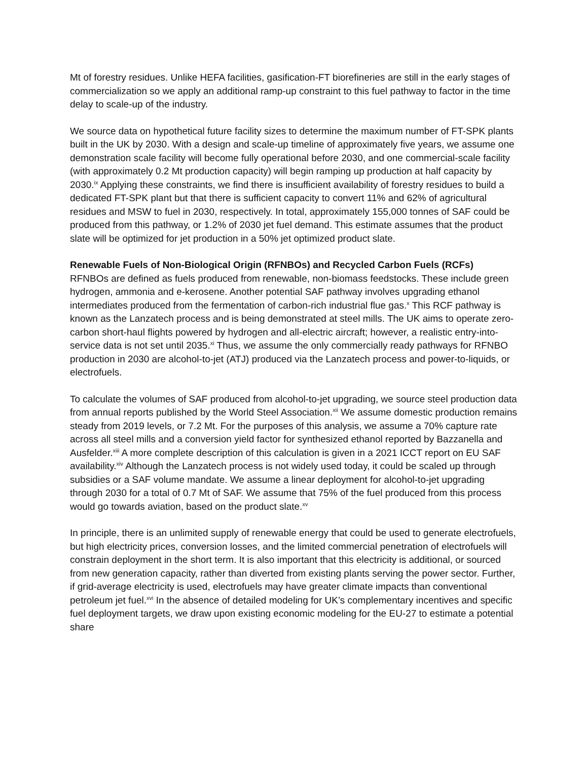Mt of forestry residues. Unlike HEFA facilities, gasification-FT biorefineries are still in the early stages of commercialization so we apply an additional ramp-up constraint to this fuel pathway to factor in the time delay to scale-up of the industry.
We source data on hypothetical future facility sizes to determine the maximum number of FT-SPK plants built in the UK by 2030. With a design and scale-up timeline of approximately five years, we assume one demonstration scale facility will become fully operational before 2030, and one commercial-scale facility (with approximately 0.2 Mt production capacity) will begin ramping up production at half capacity by 2030.<sup>ix</sup> Applying these constraints, we find there is insufficient availability of forestry residues to build a dedicated FT-SPK plant but that there is sufficient capacity to convert 11% and 62% of agricultural residues and MSW to fuel in 2030, respectively. In total, approximately 155,000 tonnes of SAF could be produced from this pathway, or 1.2% of 2030 jet fuel demand. This estimate assumes that the product slate will be optimized for jet production in a 50% jet optimized product slate.
Renewable Fuels of Non-Biological Origin (RFNBOs) and Recycled Carbon Fuels (RCFs)
RFNBOs are defined as fuels produced from renewable, non-biomass feedstocks. These include green hydrogen, ammonia and e-kerosene. Another potential SAF pathway involves upgrading ethanol intermediates produced from the fermentation of carbon-rich industrial flue gas.<sup>x</sup> This RCF pathway is known as the Lanzatech process and is being demonstrated at steel mills. The UK aims to operate zero-carbon short-haul flights powered by hydrogen and all-electric aircraft; however, a realistic entry-into-service data is not set until 2035.<sup>xi</sup> Thus, we assume the only commercially ready pathways for RFNBO production in 2030 are alcohol-to-jet (ATJ) produced via the Lanzatech process and power-to-liquids, or electrofuels.
To calculate the volumes of SAF produced from alcohol-to-jet upgrading, we source steel production data from annual reports published by the World Steel Association.<sup>xii</sup> We assume domestic production remains steady from 2019 levels, or 7.2 Mt. For the purposes of this analysis, we assume a 70% capture rate across all steel mills and a conversion yield factor for synthesized ethanol reported by Bazzanella and Ausfelder.<sup>xiii</sup> A more complete description of this calculation is given in a 2021 ICCT report on EU SAF availability.<sup>xiv</sup> Although the Lanzatech process is not widely used today, it could be scaled up through subsidies or a SAF volume mandate. We assume a linear deployment for alcohol-to-jet upgrading through 2030 for a total of 0.7 Mt of SAF. We assume that 75% of the fuel produced from this process would go towards aviation, based on the product slate.<sup>xv</sup>
In principle, there is an unlimited supply of renewable energy that could be used to generate electrofuels, but high electricity prices, conversion losses, and the limited commercial penetration of electrofuels will constrain deployment in the short term. It is also important that this electricity is additional, or sourced from new generation capacity, rather than diverted from existing plants serving the power sector. Further, if grid-average electricity is used, electrofuels may have greater climate impacts than conventional petroleum jet fuel.<sup>xvi</sup> In the absence of detailed modeling for UK’s complementary incentives and specific fuel deployment targets, we draw upon existing economic modeling for the EU-27 to estimate a potential share